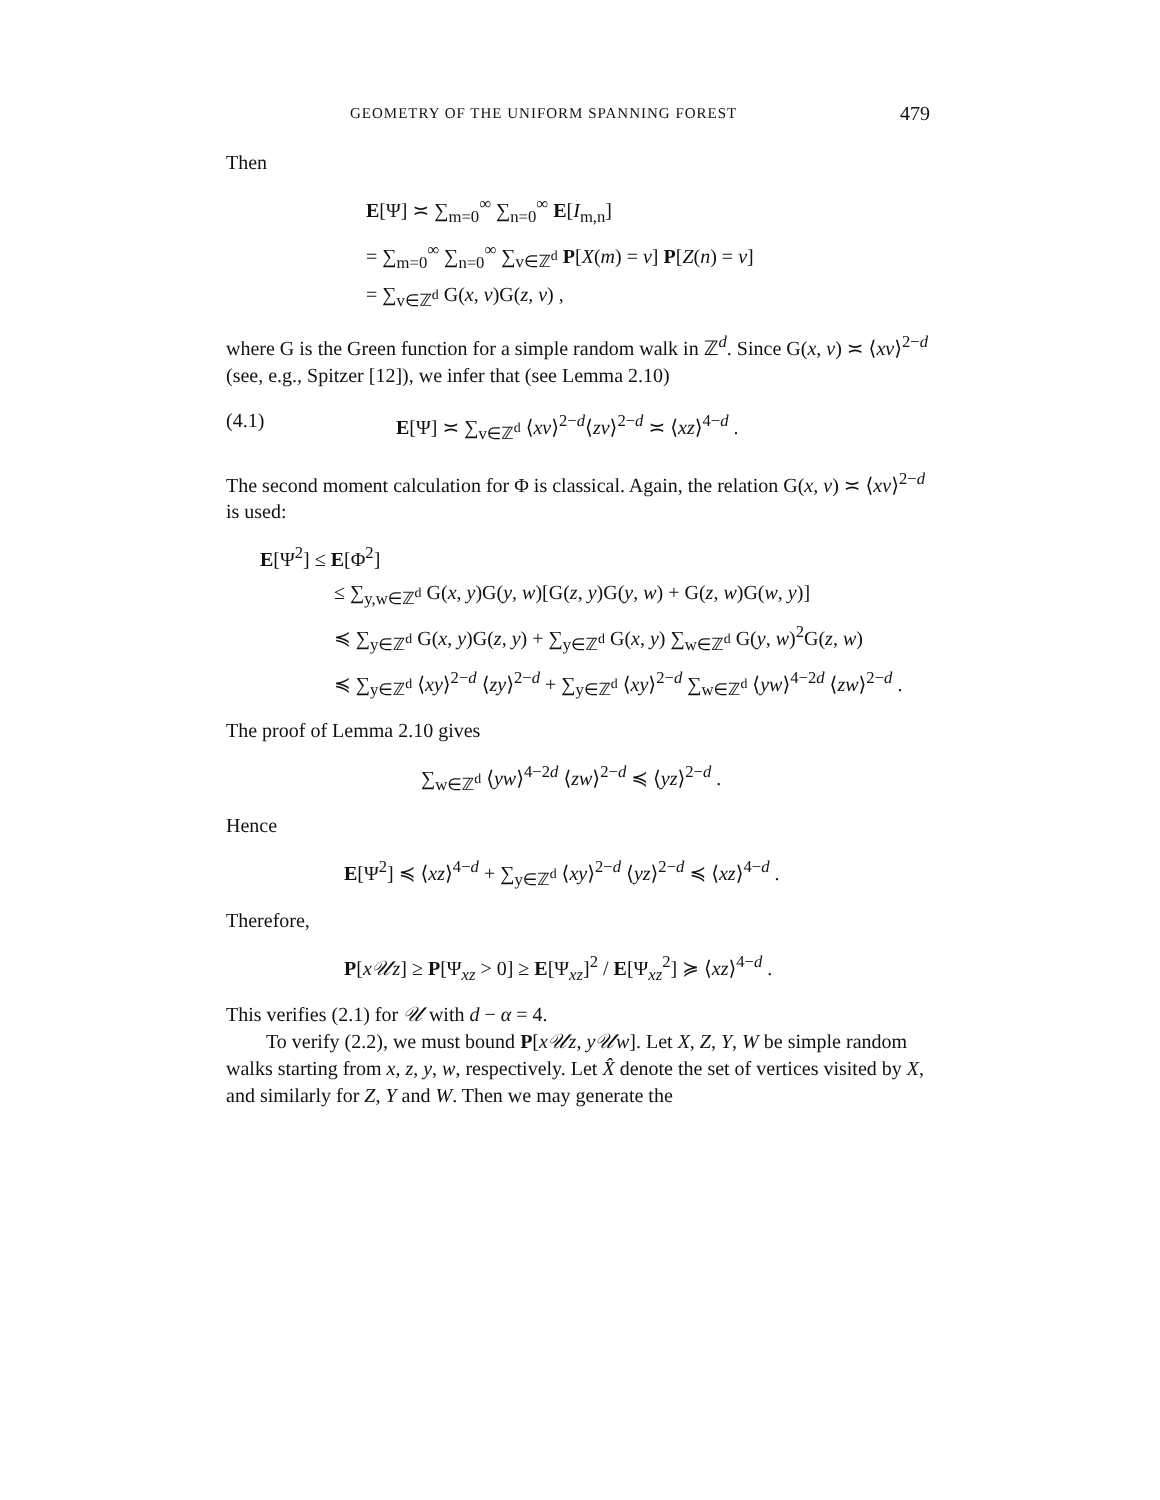GEOMETRY OF THE UNIFORM SPANNING FOREST 479
Then
E[Ψ] ≍ ∑<sub>m=0</sub><sup>∞</sup> ∑<sub>n=0</sub><sup>∞</sup> E[I<sub>m,n</sub>]
= ∑<sub>m=0</sub><sup>∞</sup> ∑<sub>n=0</sub><sup>∞</sup> ∑<sub>v∈ℤ<sup>d</sup></sub> P[X(m) = v] P[Z(n) = v]
= ∑<sub>v∈ℤ<sup>d</sup></sub> G(x, v)G(z, v) ,
where G is the Green function for a simple random walk in ℤ<sup>d</sup>. Since G(x, v) ≍ ⟨xv⟩<sup>2−d</sup> (see, e.g., Spitzer [12]), we infer that (see Lemma 2.10)
(4.1) E[Ψ] ≍ ∑<sub>v∈ℤ<sup>d</sup></sub> ⟨xv⟩<sup>2−d</sup>⟨zv⟩<sup>2−d</sup> ≍ ⟨xz⟩<sup>4−d</sup> .
The second moment calculation for Φ is classical. Again, the relation G(x, v) ≍ ⟨xv⟩<sup>2−d</sup> is used:
E[Ψ<sup>2</sup>] ≤ E[Φ<sup>2</sup>]
≤ ∑<sub>y,w∈ℤ<sup>d</sup></sub> G(x, y)G(y, w)[G(z, y)G(y, w) + G(z, w)G(w, y)]
≼ ∑<sub>y∈ℤ<sup>d</sup></sub> G(x, y)G(z, y) + ∑<sub>y∈ℤ<sup>d</sup></sub> G(x, y) ∑<sub>w∈ℤ<sup>d</sup></sub> G(y, w)<sup>2</sup>G(z, w)
≼ ∑<sub>y∈ℤ<sup>d</sup></sub> ⟨xy⟩<sup>2−d</sup> ⟨zy⟩<sup>2−d</sup> + ∑<sub>y∈ℤ<sup>d</sup></sub> ⟨xy⟩<sup>2−d</sup> ∑<sub>w∈ℤ<sup>d</sup></sub> ⟨yw⟩<sup>4−2d</sup> ⟨zw⟩<sup>2−d</sup> .
The proof of Lemma 2.10 gives
∑<sub>w∈ℤ<sup>d</sup></sub> ⟨yw⟩<sup>4−2d</sup> ⟨zw⟩<sup>2−d</sup> ≼ ⟨yz⟩<sup>2−d</sup> .
Hence
E[Ψ<sup>2</sup>] ≼ ⟨xz⟩<sup>4−d</sup> + ∑<sub>y∈ℤ<sup>d</sup></sub> ⟨xy⟩<sup>2−d</sup> ⟨yz⟩<sup>2−d</sup> ≼ ⟨xz⟩<sup>4−d</sup> .
Therefore,
P[x𝒰z] ≥ P[Ψ<sub>xz</sub> > 0] ≥ E[Ψ<sub>xz</sub>]<sup>2</sup> / E[Ψ<sub>xz</sub><sup>2</sup>] ≽ ⟨xz⟩<sup>4−d</sup> .
This verifies (2.1) for 𝒰 with d − α = 4.
To verify (2.2), we must bound P[x𝒰z, y𝒰w]. Let X, Z, Y, W be simple random walks starting from x, z, y, w, respectively. Let X̂ denote the set of vertices visited by X, and similarly for Z, Y and W. Then we may generate the